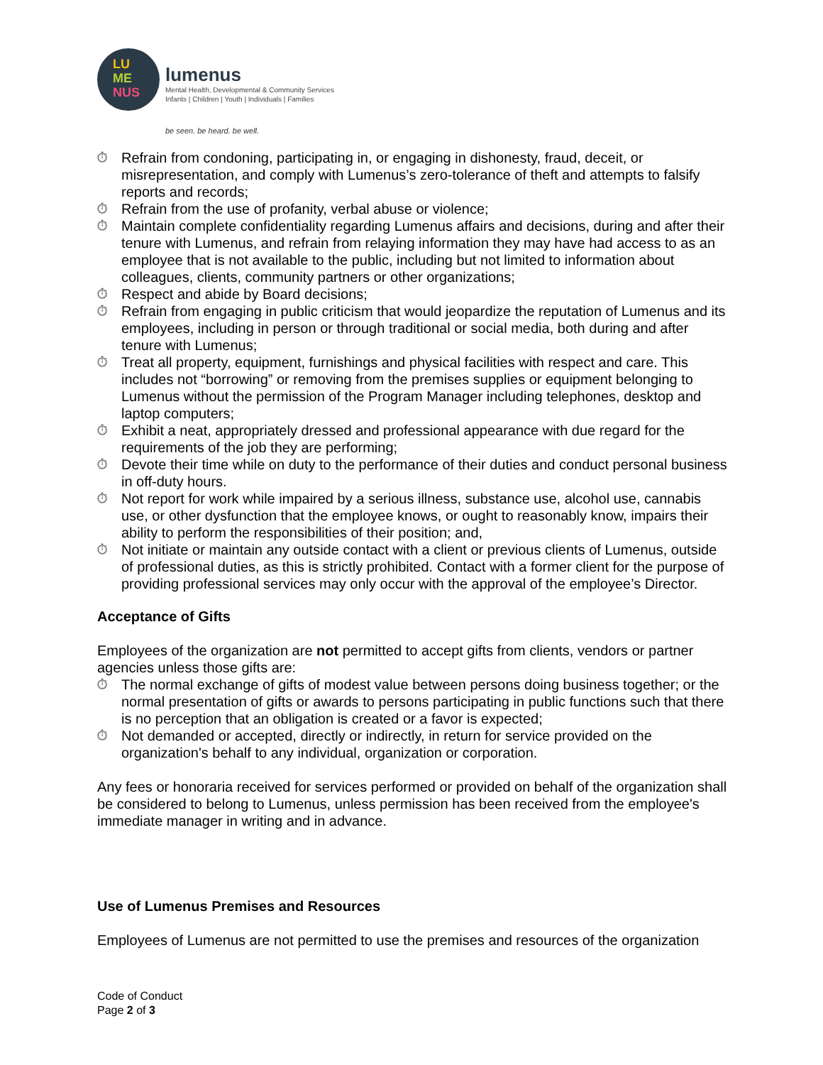LU
ME
NUS
lumenus
Mental Health, Developmental & Community Services
Infants | Children | Youth | Individuals | Families
be seen. be heard. be well.
⏱ Refrain from condoning, participating in, or engaging in dishonesty, fraud, deceit, or misrepresentation, and comply with Lumenus’s zero-tolerance of theft and attempts to falsify reports and records;
⏱ Refrain from the use of profanity, verbal abuse or violence;
⏱ Maintain complete confidentiality regarding Lumenus affairs and decisions, during and after their tenure with Lumenus, and refrain from relaying information they may have had access to as an employee that is not available to the public, including but not limited to information about colleagues, clients, community partners or other organizations;
⏱ Respect and abide by Board decisions;
⏱ Refrain from engaging in public criticism that would jeopardize the reputation of Lumenus and its employees, including in person or through traditional or social media, both during and after tenure with Lumenus;
⏱ Treat all property, equipment, furnishings and physical facilities with respect and care. This includes not “borrowing” or removing from the premises supplies or equipment belonging to Lumenus without the permission of the Program Manager including telephones, desktop and laptop computers;
⏱ Exhibit a neat, appropriately dressed and professional appearance with due regard for the requirements of the job they are performing;
⏱ Devote their time while on duty to the performance of their duties and conduct personal business in off-duty hours.
⏱ Not report for work while impaired by a serious illness, substance use, alcohol use, cannabis use, or other dysfunction that the employee knows, or ought to reasonably know, impairs their ability to perform the responsibilities of their position; and,
⏱ Not initiate or maintain any outside contact with a client or previous clients of Lumenus, outside of professional duties, as this is strictly prohibited. Contact with a former client for the purpose of providing professional services may only occur with the approval of the employee’s Director.
Acceptance of Gifts
Employees of the organization are not permitted to accept gifts from clients, vendors or partner agencies unless those gifts are:
⏱ The normal exchange of gifts of modest value between persons doing business together; or the normal presentation of gifts or awards to persons participating in public functions such that there is no perception that an obligation is created or a favor is expected;
⏱ Not demanded or accepted, directly or indirectly, in return for service provided on the organization's behalf to any individual, organization or corporation.
Any fees or honoraria received for services performed or provided on behalf of the organization shall be considered to belong to Lumenus, unless permission has been received from the employee's immediate manager in writing and in advance.
Use of Lumenus Premises and Resources
Employees of Lumenus are not permitted to use the premises and resources of the organization
Code of Conduct
Page 2 of 3